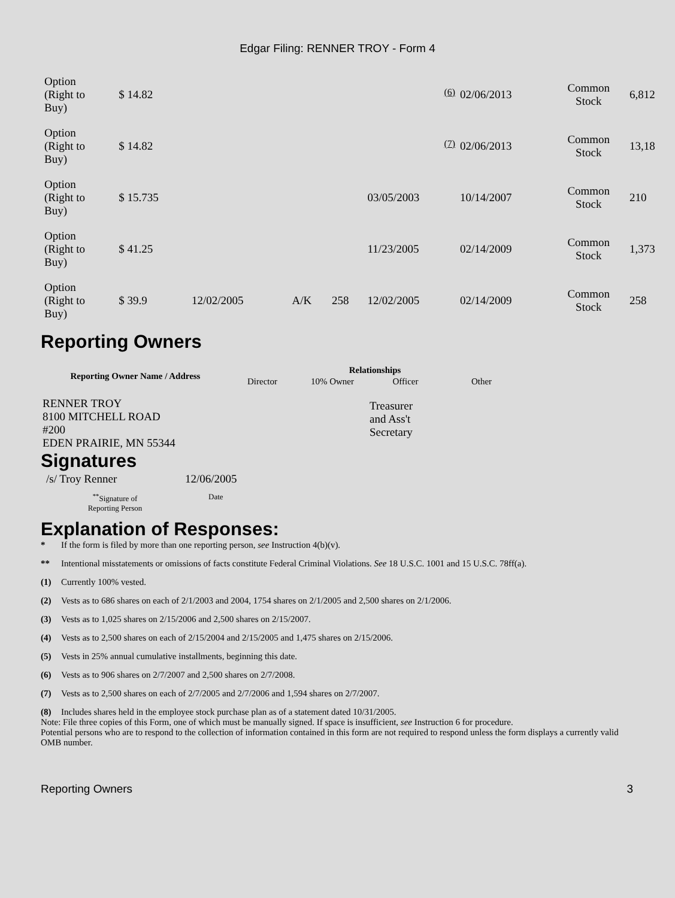Edgar Filing: RENNER TROY - Form 4
| Option (Right to Buy) | $ 14.82 | | | | | <sup>(6)</sup> | 02/06/2013 | Common Stock | 6,812 |
| Option (Right to Buy) | $ 14.82 | | | | | <sup>(7)</sup> | 02/06/2013 | Common Stock | 13,18 |
| Option (Right to Buy) | $ 15.735 | | | | | 03/05/2003 | 10/14/2007 | Common Stock | 210 |
| Option (Right to Buy) | $ 41.25 | | | | | 11/23/2005 | 02/14/2009 | Common Stock | 1,373 |
| Option (Right to Buy) | $ 39.9 | 12/02/2005 | | A/K | 258 | 12/02/2005 | 02/14/2009 | Common Stock | 258 |
Reporting Owners
| Reporting Owner Name / Address | Relationships | | | |
| --- | --- | --- | --- | --- |
| | Director | 10% Owner | Officer | Other |
| RENNER TROY 8100 MITCHELL ROAD #200 EDEN PRAIRIE, MN 55344 | | | Treasurer and Ass't Secretary | |
Signatures
| /s/ Troy Renner | 12/06/2005 |
| <sup>**</sup> Signature of Reporting Person | Date |
Explanation of Responses:
* If the form is filed by more than one reporting person, see Instruction 4(b)(v).
** Intentional misstatements or omissions of facts constitute Federal Criminal Violations. See 18 U.S.C. 1001 and 15 U.S.C. 78ff(a).
(1) Currently 100% vested.
(2) Vests as to 686 shares on each of 2/1/2003 and 2004, 1754 shares on 2/1/2005 and 2,500 shares on 2/1/2006.
(3) Vests as to 1,025 shares on 2/15/2006 and 2,500 shares on 2/15/2007.
(4) Vests as to 2,500 shares on each of 2/15/2004 and 2/15/2005 and 1,475 shares on 2/15/2006.
(5) Vests in 25% annual cumulative installments, beginning this date.
(6) Vests as to 906 shares on 2/7/2007 and 2,500 shares on 2/7/2008.
(7) Vests as to 2,500 shares on each of 2/7/2005 and 2/7/2006 and 1,594 shares on 2/7/2007.
(8) Includes shares held in the employee stock purchase plan as of a statement dated 10/31/2005.
Note: File three copies of this Form, one of which must be manually signed. If space is insufficient, see Instruction 6 for procedure.
Potential persons who are to respond to the collection of information contained in this form are not required to respond unless the form displays a currently valid OMB number.
Reporting Owners 3